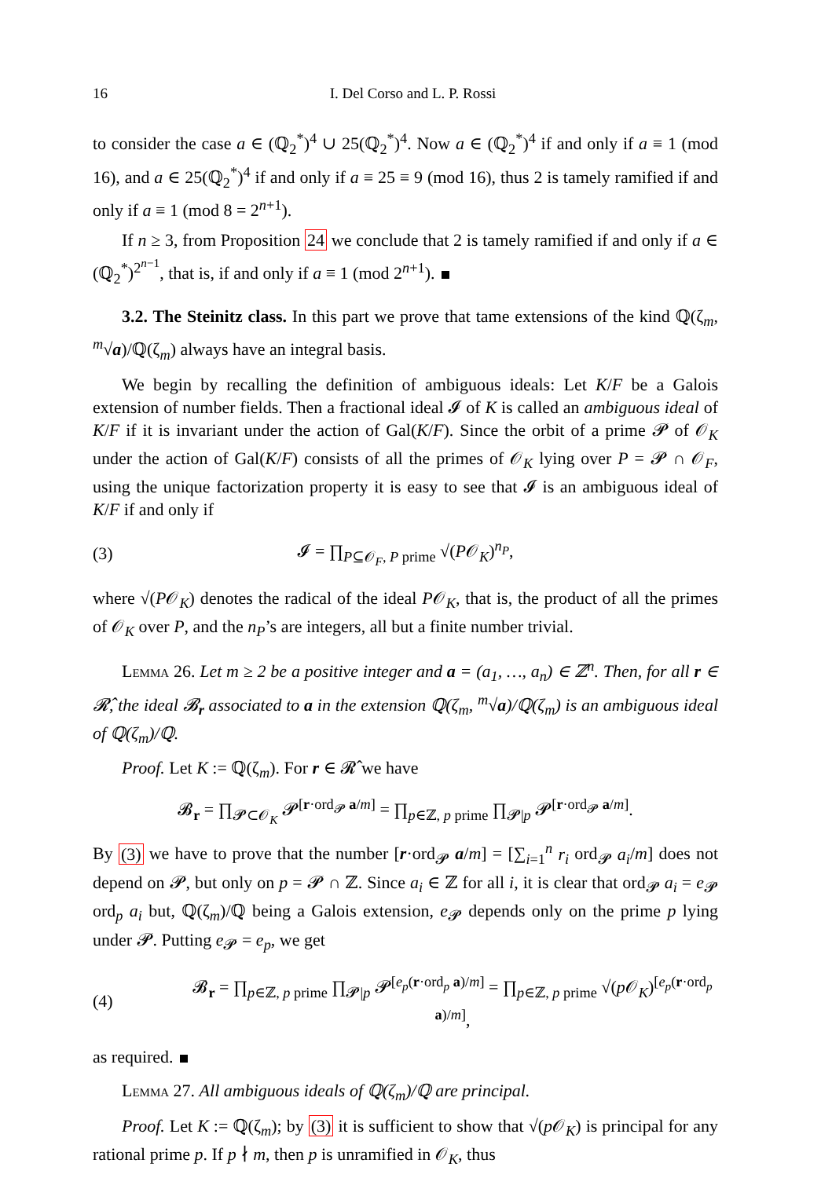16 I. Del Corso and L. P. Rossi
to consider the case a ∈ (ℚ<sub>2</sub><sup>*</sup>)<sup>4</sup> ∪ 25(ℚ<sub>2</sub><sup>*</sup>)<sup>4</sup>. Now a ∈ (ℚ<sub>2</sub><sup>*</sup>)<sup>4</sup> if and only if a ≡ 1 (mod 16), and a ∈ 25(ℚ<sub>2</sub><sup>*</sup>)<sup>4</sup> if and only if a ≡ 25 ≡ 9 (mod 16), thus 2 is tamely ramified if and only if a ≡ 1 (mod 8 = 2<sup>n+1</sup>).
If n ≥ 3, from Proposition 24 we conclude that 2 is tamely ramified if and only if a ∈ (ℚ<sub>2</sub><sup>*</sup>)<sup>2<sup>n−1</sup></sup>, that is, if and only if a ≡ 1 (mod 2<sup>n+1</sup>).
3.2. The Steinitz class. In this part we prove that tame extensions of the kind ℚ(ζ<sub>m</sub>, <sup>m</sup>√a)/ℚ(ζ<sub>m</sub>) always have an integral basis.
We begin by recalling the definition of ambiguous ideals: Let K/F be a Galois extension of number fields. Then a fractional ideal 𝓘 of K is called an ambiguous ideal of K/F if it is invariant under the action of Gal(K/F). Since the orbit of a prime 𝓟 of 𝒪<sub>K</sub> under the action of Gal(K/F) consists of all the primes of 𝒪<sub>K</sub> lying over P = 𝓟 ∩ 𝒪<sub>F</sub>, using the unique factorization property it is easy to see that 𝓘 is an ambiguous ideal of K/F if and only if
(3) 𝓘 = ∏<sub>P⊆𝒪<sub>F</sub>, P prime</sub> √(P𝒪<sub>K</sub>)<sup>n<sub>P</sub></sup>,
where √(P𝒪<sub>K</sub>) denotes the radical of the ideal P𝒪<sub>K</sub>, that is, the product of all the primes of 𝒪<sub>K</sub> over P, and the n<sub>P</sub>’s are integers, all but a finite number trivial.
Lemma 26. Let m ≥ 2 be a positive integer and a = (a<sub>1</sub>, …, a<sub>n</sub>) ∈ ℤ<sup>n</sup>. Then, for all r ∈ 𝓡̂, the ideal 𝓑<sub>r</sub> associated to a in the extension ℚ(ζ<sub>m</sub>, <sup>m</sup>√a)/ℚ(ζ<sub>m</sub>) is an ambiguous ideal of ℚ(ζ<sub>m</sub>)/ℚ.
Proof. Let K := ℚ(ζ<sub>m</sub>). For r ∈ 𝓡̂ we have
𝓑<sub>r</sub> = ∏<sub>𝓟⊂𝒪<sub>K</sub></sub> 𝓟<sup>[r·ord<sub>𝓟</sub> a/m]</sup> = ∏<sub>p∈ℤ, p prime</sub> ∏<sub>𝓟|p</sub> 𝓟<sup>[r·ord<sub>𝓟</sub> a/m]</sup>.
By (3) we have to prove that the number [r·ord<sub>𝓟</sub> a/m] = [∑<sub>i=1</sub><sup>n</sup> r<sub>i</sub> ord<sub>𝓟</sub> a<sub>i</sub>/m] does not depend on 𝓟, but only on p = 𝓟 ∩ ℤ. Since a<sub>i</sub> ∈ ℤ for all i, it is clear that ord<sub>𝓟</sub> a<sub>i</sub> = e<sub>𝓟</sub> ord<sub>p</sub> a<sub>i</sub> but, ℚ(ζ<sub>m</sub>)/ℚ being a Galois extension, e<sub>𝓟</sub> depends only on the prime p lying under 𝓟. Putting e<sub>𝓟</sub> = e<sub>p</sub>, we get
(4) 𝓑<sub>r</sub> = ∏<sub>p∈ℤ, p prime</sub> ∏<sub>𝓟|p</sub> 𝓟<sup>[e<sub>p</sub>(r·ord<sub>p</sub> a)/m]</sup> = ∏<sub>p∈ℤ, p prime</sub> √(p 𝒪<sub>K</sub>)<sup>[e<sub>p</sub>(r·ord<sub>p</sub> a)/m]</sup>,
as required.
Lemma 27. All ambiguous ideals of ℚ(ζ<sub>m</sub>)/ℚ are principal.
Proof. Let K := ℚ(ζ<sub>m</sub>); by (3) it is sufficient to show that √(p 𝒪<sub>K</sub>) is principal for any rational prime p. If p ∤ m, then p is unramified in 𝒪<sub>K</sub>, thus